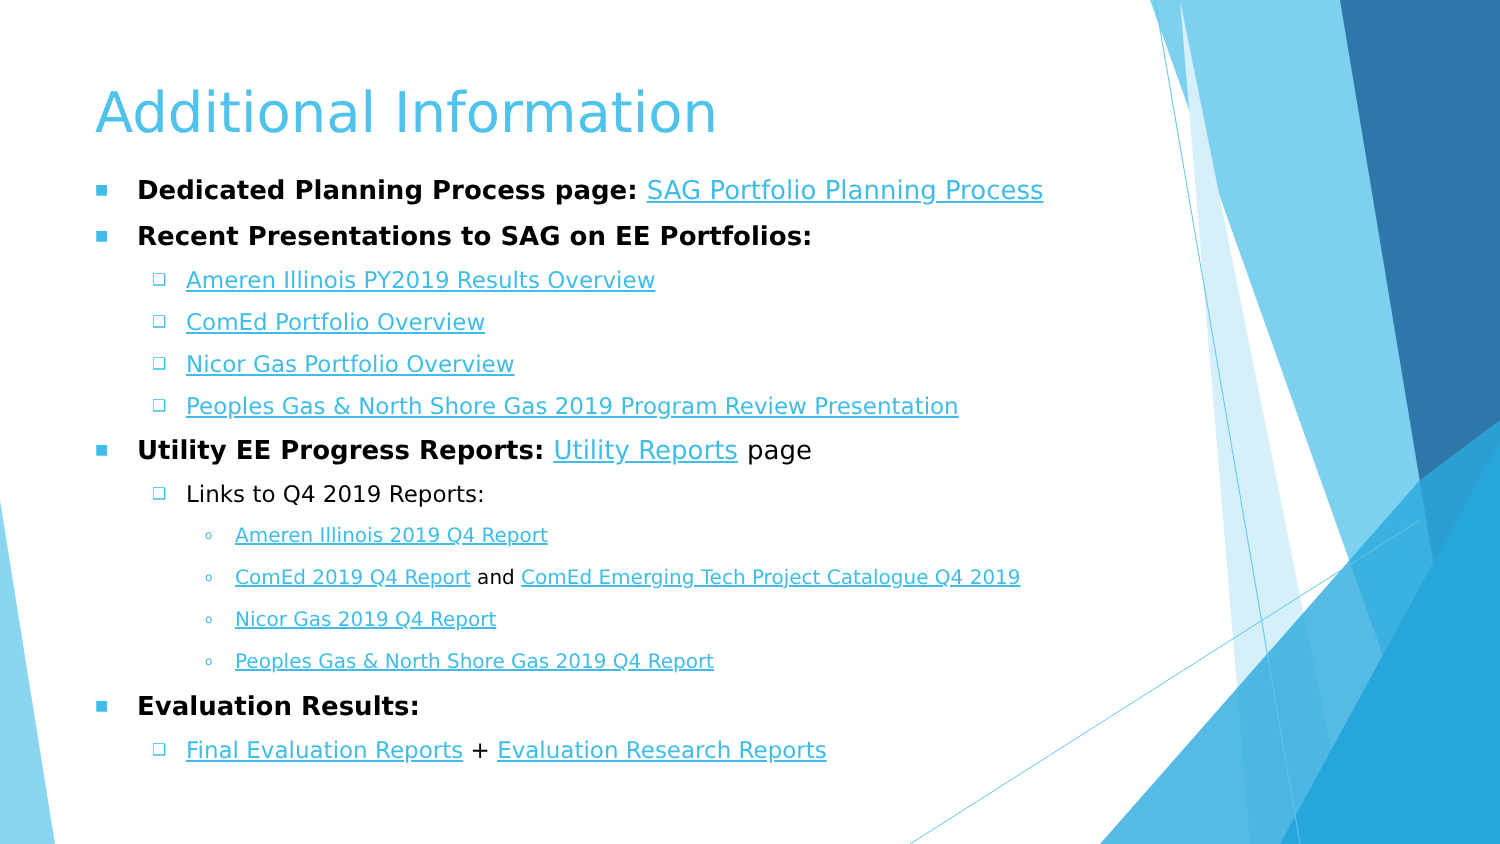Additional Information
■ Dedicated Planning Process page: SAG Portfolio Planning Process
■ Recent Presentations to SAG on EE Portfolios:
❑ Ameren Illinois PY2019 Results Overview
❑ ComEd Portfolio Overview
❑ Nicor Gas Portfolio Overview
❑ Peoples Gas & North Shore Gas 2019 Program Review Presentation
■ Utility EE Progress Reports: Utility Reports page
❑ Links to Q4 2019 Reports:
o Ameren Illinois 2019 Q4 Report
o ComEd 2019 Q4 Report and ComEd Emerging Tech Project Catalogue Q4 2019
o Nicor Gas 2019 Q4 Report
o Peoples Gas & North Shore Gas 2019 Q4 Report
■ Evaluation Results:
❑ Final Evaluation Reports + Evaluation Research Reports